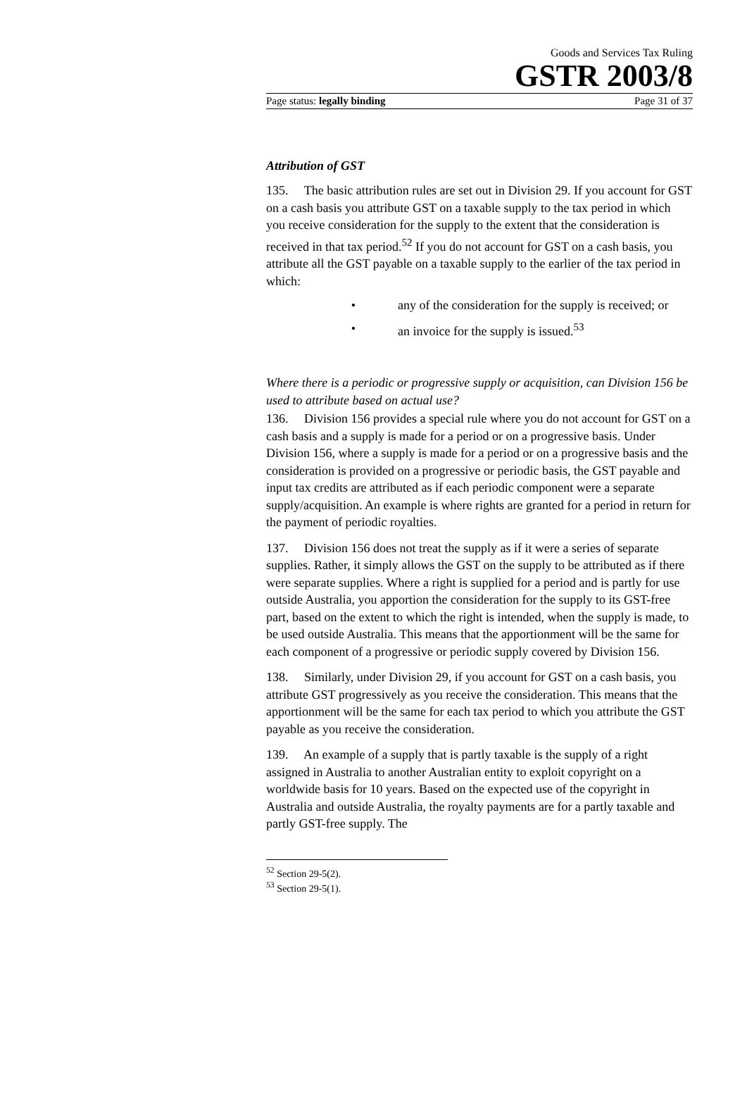Goods and Services Tax Ruling
GSTR 2003/8
Page status: legally binding Page 31 of 37
Attribution of GST
135. The basic attribution rules are set out in Division 29. If you account for GST on a cash basis you attribute GST on a taxable supply to the tax period in which you receive consideration for the supply to the extent that the consideration is received in that tax period.<sup>52</sup> If you do not account for GST on a cash basis, you attribute all the GST payable on a taxable supply to the earlier of the tax period in which:
• any of the consideration for the supply is received; or
• an invoice for the supply is issued.<sup>53</sup>
Where there is a periodic or progressive supply or acquisition, can Division 156 be used to attribute based on actual use?
136. Division 156 provides a special rule where you do not account for GST on a cash basis and a supply is made for a period or on a progressive basis. Under Division 156, where a supply is made for a period or on a progressive basis and the consideration is provided on a progressive or periodic basis, the GST payable and input tax credits are attributed as if each periodic component were a separate supply/acquisition. An example is where rights are granted for a period in return for the payment of periodic royalties.
137. Division 156 does not treat the supply as if it were a series of separate supplies. Rather, it simply allows the GST on the supply to be attributed as if there were separate supplies. Where a right is supplied for a period and is partly for use outside Australia, you apportion the consideration for the supply to its GST-free part, based on the extent to which the right is intended, when the supply is made, to be used outside Australia. This means that the apportionment will be the same for each component of a progressive or periodic supply covered by Division 156.
138. Similarly, under Division 29, if you account for GST on a cash basis, you attribute GST progressively as you receive the consideration. This means that the apportionment will be the same for each tax period to which you attribute the GST payable as you receive the consideration.
139. An example of a supply that is partly taxable is the supply of a right assigned in Australia to another Australian entity to exploit copyright on a worldwide basis for 10 years. Based on the expected use of the copyright in Australia and outside Australia, the royalty payments are for a partly taxable and partly GST-free supply. The
<sup>52</sup> Section 29-5(2).
<sup>53</sup> Section 29-5(1).